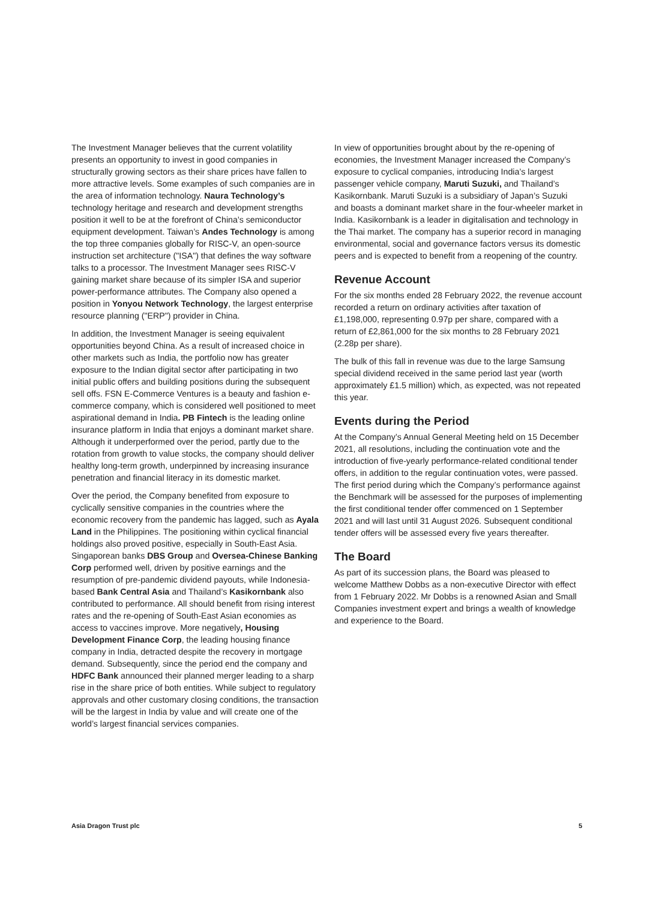The Investment Manager believes that the current volatility presents an opportunity to invest in good companies in structurally growing sectors as their share prices have fallen to more attractive levels. Some examples of such companies are in the area of information technology. Naura Technology’s technology heritage and research and development strengths position it well to be at the forefront of China’s semiconductor equipment development. Taiwan’s Andes Technology is among the top three companies globally for RISC-V, an open-source instruction set architecture ("ISA") that defines the way software talks to a processor. The Investment Manager sees RISC-V gaining market share because of its simpler ISA and superior power-performance attributes. The Company also opened a position in Yonyou Network Technology, the largest enterprise resource planning ("ERP") provider in China.
In addition, the Investment Manager is seeing equivalent opportunities beyond China. As a result of increased choice in other markets such as India, the portfolio now has greater exposure to the Indian digital sector after participating in two initial public offers and building positions during the subsequent sell offs. FSN E-Commerce Ventures is a beauty and fashion e-commerce company, which is considered well positioned to meet aspirational demand in India. PB Fintech is the leading online insurance platform in India that enjoys a dominant market share. Although it underperformed over the period, partly due to the rotation from growth to value stocks, the company should deliver healthy long-term growth, underpinned by increasing insurance penetration and financial literacy in its domestic market.
Over the period, the Company benefited from exposure to cyclically sensitive companies in the countries where the economic recovery from the pandemic has lagged, such as Ayala Land in the Philippines. The positioning within cyclical financial holdings also proved positive, especially in South-East Asia. Singaporean banks DBS Group and Oversea-Chinese Banking Corp performed well, driven by positive earnings and the resumption of pre-pandemic dividend payouts, while Indonesia-based Bank Central Asia and Thailand’s Kasikornbank also contributed to performance. All should benefit from rising interest rates and the re-opening of South-East Asian economies as access to vaccines improve. More negatively, Housing Development Finance Corp, the leading housing finance company in India, detracted despite the recovery in mortgage demand. Subsequently, since the period end the company and HDFC Bank announced their planned merger leading to a sharp rise in the share price of both entities. While subject to regulatory approvals and other customary closing conditions, the transaction will be the largest in India by value and will create one of the world’s largest financial services companies.
In view of opportunities brought about by the re-opening of economies, the Investment Manager increased the Company’s exposure to cyclical companies, introducing India’s largest passenger vehicle company, Maruti Suzuki, and Thailand’s Kasikornbank. Maruti Suzuki is a subsidiary of Japan’s Suzuki and boasts a dominant market share in the four-wheeler market in India. Kasikornbank is a leader in digitalisation and technology in the Thai market. The company has a superior record in managing environmental, social and governance factors versus its domestic peers and is expected to benefit from a reopening of the country.
Revenue Account
For the six months ended 28 February 2022, the revenue account recorded a return on ordinary activities after taxation of £1,198,000, representing 0.97p per share, compared with a return of £2,861,000 for the six months to 28 February 2021 (2.28p per share).
The bulk of this fall in revenue was due to the large Samsung special dividend received in the same period last year (worth approximately £1.5 million) which, as expected, was not repeated this year.
Events during the Period
At the Company’s Annual General Meeting held on 15 December 2021, all resolutions, including the continuation vote and the introduction of five-yearly performance-related conditional tender offers, in addition to the regular continuation votes, were passed. The first period during which the Company’s performance against the Benchmark will be assessed for the purposes of implementing the first conditional tender offer commenced on 1 September 2021 and will last until 31 August 2026. Subsequent conditional tender offers will be assessed every five years thereafter.
The Board
As part of its succession plans, the Board was pleased to welcome Matthew Dobbs as a non-executive Director with effect from 1 February 2022. Mr Dobbs is a renowned Asian and Small Companies investment expert and brings a wealth of knowledge and experience to the Board.
Asia Dragon Trust plc 5